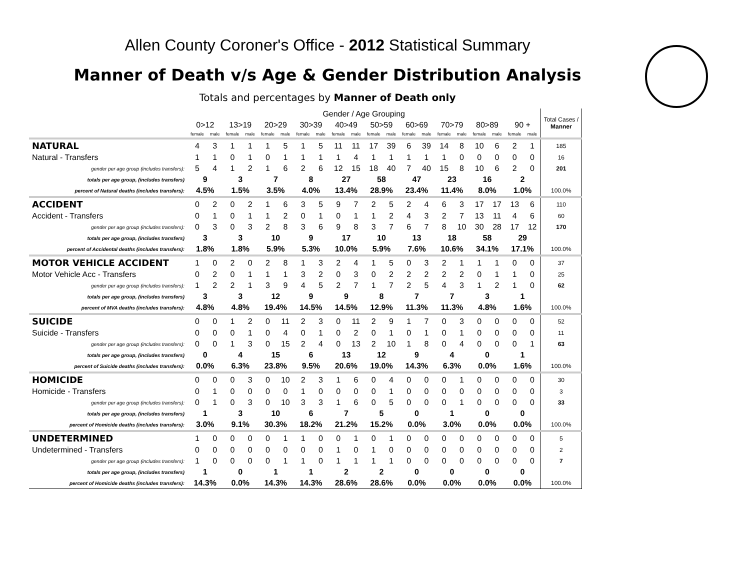Allen County Coroner's Office - 2012 Statistical Summary
Manner of Death v/s Age & Gender Distribution Analysis
Totals and percentages by Manner of Death only
| | Gender / Age Grouping | | | | | | | | | | | | | | | | | | | | Total Cases / Manner |
| --- | --- | --- | --- | --- | --- | --- | --- | --- | --- | --- | --- | --- | --- | --- | --- | --- | --- | --- | --- | --- | --- |
| | 0>12 | | 13>19 | | 20>29 | | 30>39 | | 40>49 | | 50>59 | | 60>69 | | 70>79 | | 80>89 | | 90 + | | |
| | female | male | female | male | female | male | female | male | female | male | female | male | female | male | female | male | female | male | female | male | |
| NATURAL | 4 | 3 | 1 | 1 | 1 | 5 | 1 | 5 | 11 | 11 | 17 | 39 | 6 | 39 | 14 | 8 | 10 | 6 | 2 | 1 | 185 |
| Natural - Transfers | 1 | 1 | 0 | 1 | 0 | 1 | 1 | 1 | 1 | 4 | 1 | 1 | 1 | 1 | 1 | 0 | 0 | 0 | 0 | 0 | 16 |
| gender per age group (includes transfers): | 5 | 4 | 1 | 2 | 1 | 6 | 2 | 6 | 12 | 15 | 18 | 40 | 7 | 40 | 15 | 8 | 10 | 6 | 2 | 0 | 201 |
| totals per age group, (includes transfers) | 9 | | 3 | | 7 | | 8 | | 27 | | 58 | | 47 | | 23 | | 16 | | 2 | | |
| percent of Natural deaths (includes transfers): | 4.5% | | 1.5% | | 3.5% | | 4.0% | | 13.4% | | 28.9% | | 23.4% | | 11.4% | | 8.0% | | 1.0% | | 100.0% |
| ACCIDENT | 0 | 2 | 0 | 2 | 1 | 6 | 3 | 5 | 9 | 7 | 2 | 5 | 2 | 4 | 6 | 3 | 17 | 17 | 13 | 6 | 110 |
| Accident - Transfers | 0 | 1 | 0 | 1 | 1 | 2 | 0 | 1 | 0 | 1 | 1 | 2 | 4 | 3 | 2 | 7 | 13 | 11 | 4 | 6 | 60 |
| gender per age group (includes transfers): | 0 | 3 | 0 | 3 | 2 | 8 | 3 | 6 | 9 | 8 | 3 | 7 | 6 | 7 | 8 | 10 | 30 | 28 | 17 | 12 | 170 |
| totals per age group, (includes transfers) | 3 | | 3 | | 10 | | 9 | | 17 | | 10 | | 13 | | 18 | | 58 | | 29 | | |
| percent of Accidental deaths (includes transfers): | 1.8% | | 1.8% | | 5.9% | | 5.3% | | 10.0% | | 5.9% | | 7.6% | | 10.6% | | 34.1% | | 17.1% | | 100.0% |
| MOTOR VEHICLE ACCIDENT | 1 | 0 | 2 | 0 | 2 | 8 | 1 | 3 | 2 | 4 | 1 | 5 | 0 | 3 | 2 | 1 | 1 | 1 | 0 | 0 | 37 |
| Motor Vehicle Acc - Transfers | 0 | 2 | 0 | 1 | 1 | 1 | 3 | 2 | 0 | 3 | 0 | 2 | 2 | 2 | 2 | 2 | 0 | 1 | 1 | 0 | 25 |
| gender per age group (includes transfers): | 1 | 2 | 2 | 1 | 3 | 9 | 4 | 5 | 2 | 7 | 1 | 7 | 2 | 5 | 4 | 3 | 1 | 2 | 1 | 0 | 62 |
| totals per age group, (includes transfers) | 3 | | 3 | | 12 | | 9 | | 9 | | 8 | | 7 | | 7 | | 3 | | 1 | | |
| percent of MVA deaths (includes transfers): | 4.8% | | 4.8% | | 19.4% | | 14.5% | | 14.5% | | 12.9% | | 11.3% | | 11.3% | | 4.8% | | 1.6% | | 100.0% |
| SUICIDE | 0 | 0 | 1 | 2 | 0 | 11 | 2 | 3 | 0 | 11 | 2 | 9 | 1 | 7 | 0 | 3 | 0 | 0 | 0 | 0 | 52 |
| Suicide - Transfers | 0 | 0 | 0 | 1 | 0 | 4 | 0 | 1 | 0 | 2 | 0 | 1 | 0 | 1 | 0 | 1 | 0 | 0 | 0 | 0 | 11 |
| gender per age group (includes transfers): | 0 | 0 | 1 | 3 | 0 | 15 | 2 | 4 | 0 | 13 | 2 | 10 | 1 | 8 | 0 | 4 | 0 | 0 | 0 | 1 | 63 |
| totals per age group, (includes transfers) | 0 | | 4 | | 15 | | 6 | | 13 | | 12 | | 9 | | 4 | | 0 | | 1 | | |
| percent of Suicide deaths (includes transfers): | 0.0% | | 6.3% | | 23.8% | | 9.5% | | 20.6% | | 19.0% | | 14.3% | | 6.3% | | 0.0% | | 1.6% | | 100.0% |
| HOMICIDE | 0 | 0 | 0 | 3 | 0 | 10 | 2 | 3 | 1 | 6 | 0 | 4 | 0 | 0 | 0 | 1 | 0 | 0 | 0 | 0 | 30 |
| Homicide - Transfers | 0 | 1 | 0 | 0 | 0 | 0 | 1 | 0 | 0 | 0 | 0 | 1 | 0 | 0 | 0 | 0 | 0 | 0 | 0 | 0 | 3 |
| gender per age group (includes transfers): | 0 | 1 | 0 | 3 | 0 | 10 | 3 | 3 | 1 | 6 | 0 | 5 | 0 | 0 | 0 | 1 | 0 | 0 | 0 | 0 | 33 |
| totals per age group, (includes transfers) | 1 | | 3 | | 10 | | 6 | | 7 | | 5 | | 0 | | 1 | | 0 | | 0 | | |
| percent of Homicide deaths (includes transfers): | 3.0% | | 9.1% | | 30.3% | | 18.2% | | 21.2% | | 15.2% | | 0.0% | | 3.0% | | 0.0% | | 0.0% | | 100.0% |
| UNDETERMINED | 1 | 0 | 0 | 0 | 0 | 1 | 1 | 0 | 0 | 1 | 0 | 1 | 0 | 0 | 0 | 0 | 0 | 0 | 0 | 0 | 5 |
| Undetermined - Transfers | 0 | 0 | 0 | 0 | 0 | 0 | 0 | 0 | 1 | 0 | 1 | 0 | 0 | 0 | 0 | 0 | 0 | 0 | 0 | 0 | 2 |
| gender per age group (includes transfers): | 1 | 0 | 0 | 0 | 0 | 1 | 1 | 0 | 1 | 1 | 1 | 1 | 0 | 0 | 0 | 0 | 0 | 0 | 0 | 0 | 7 |
| totals per age group, (includes transfers) | 1 | | 0 | | 1 | | 1 | | 2 | | 2 | | 0 | | 0 | | 0 | | 0 | | |
| percent of Homicide deaths (includes transfers): | 14.3% | | 0.0% | | 14.3% | | 14.3% | | 28.6% | | 28.6% | | 0.0% | | 0.0% | | 0.0% | | 0.0% | | 100.0% |